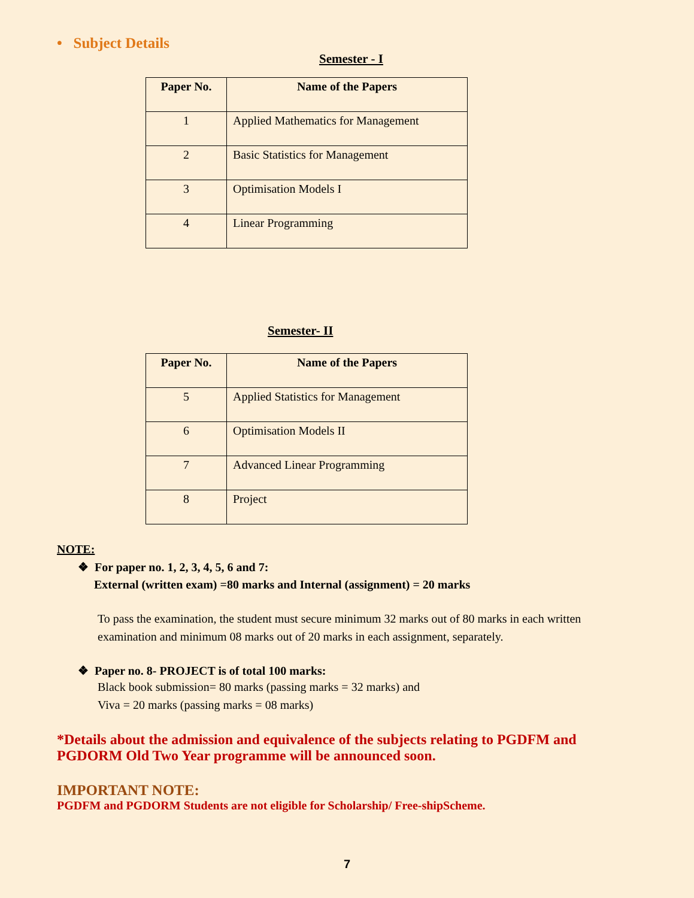• Subject Details
Semester - I
| Paper No. | Name of the Papers |
| --- | --- |
| 1 | Applied Mathematics for Management |
| 2 | Basic Statistics for Management |
| 3 | Optimisation Models I |
| 4 | Linear Programming |
Semester- II
| Paper No. | Name of the Papers |
| --- | --- |
| 5 | Applied Statistics for Management |
| 6 | Optimisation Models II |
| 7 | Advanced Linear Programming |
| 8 | Project |
NOTE:
❖ For paper no. 1, 2, 3, 4, 5, 6 and 7:
External (written exam) =80 marks and Internal (assignment) = 20 marks
To pass the examination, the student must secure minimum 32 marks out of 80 marks in each written examination and minimum 08 marks out of 20 marks in each assignment, separately.
❖ Paper no. 8- PROJECT is of total 100 marks:
Black book submission= 80 marks (passing marks = 32 marks) and
Viva = 20 marks (passing marks = 08 marks)
*Details about the admission and equivalence of the subjects relating to PGDFM and PGDORM Old Two Year programme will be announced soon.
IMPORTANT NOTE:
PGDFM and PGDORM Students are not eligible for Scholarship/ Free-shipScheme.
7